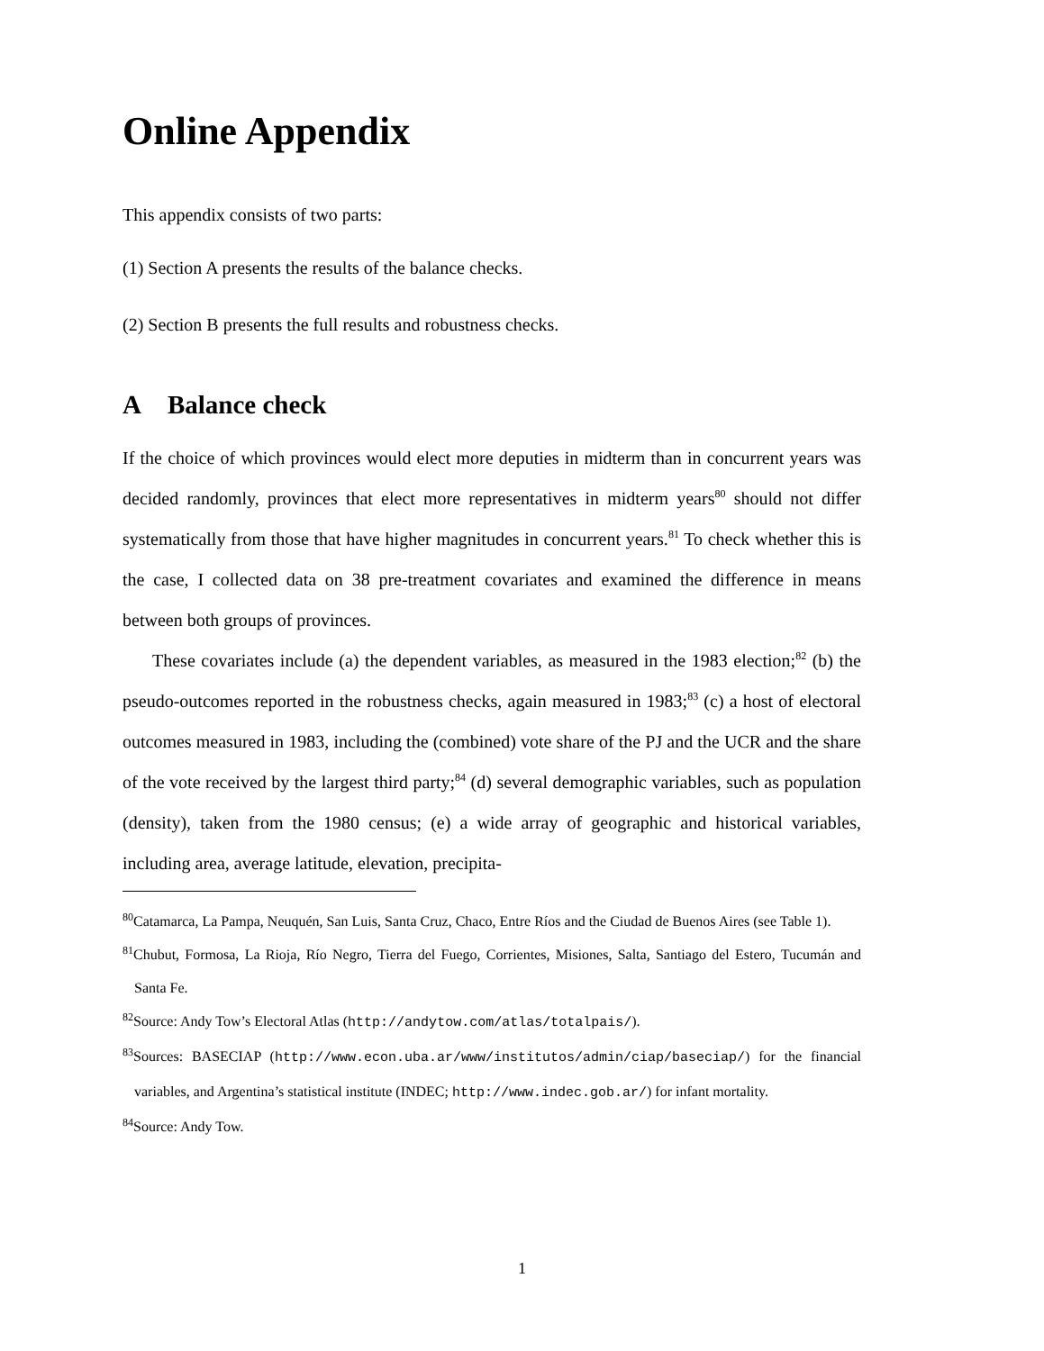Online Appendix
This appendix consists of two parts:
(1) Section A presents the results of the balance checks.
(2) Section B presents the full results and robustness checks.
A Balance check
If the choice of which provinces would elect more deputies in midterm than in concurrent years was decided randomly, provinces that elect more representatives in midterm years<sup>80</sup> should not differ systematically from those that have higher magnitudes in concurrent years.<sup>81</sup> To check whether this is the case, I collected data on 38 pre-treatment covariates and examined the difference in means between both groups of provinces.
These covariates include (a) the dependent variables, as measured in the 1983 election;<sup>82</sup> (b) the pseudo-outcomes reported in the robustness checks, again measured in 1983;<sup>83</sup> (c) a host of electoral outcomes measured in 1983, including the (combined) vote share of the PJ and the UCR and the share of the vote received by the largest third party;<sup>84</sup> (d) several demographic variables, such as population (density), taken from the 1980 census; (e) a wide array of geographic and historical variables, including area, average latitude, elevation, precipita-
<sup>80</sup> Catamarca, La Pampa, Neuquén, San Luis, Santa Cruz, Chaco, Entre Ríos and the Ciudad de Buenos Aires (see Table 1).
<sup>81</sup> Chubut, Formosa, La Rioja, Río Negro, Tierra del Fuego, Corrientes, Misiones, Salta, Santiago del Estero, Tucumán and Santa Fe.
<sup>82</sup> Source: Andy Tow’s Electoral Atlas (http://andytow.com/atlas/totalpais/).
<sup>83</sup> Sources: BASECIAP (http://www.econ.uba.ar/www/institutos/admin/ciap/baseciap/) for the financial variables, and Argentina’s statistical institute (INDEC; http://www.indec.gob.ar/) for infant mortality.
<sup>84</sup> Source: Andy Tow.
1